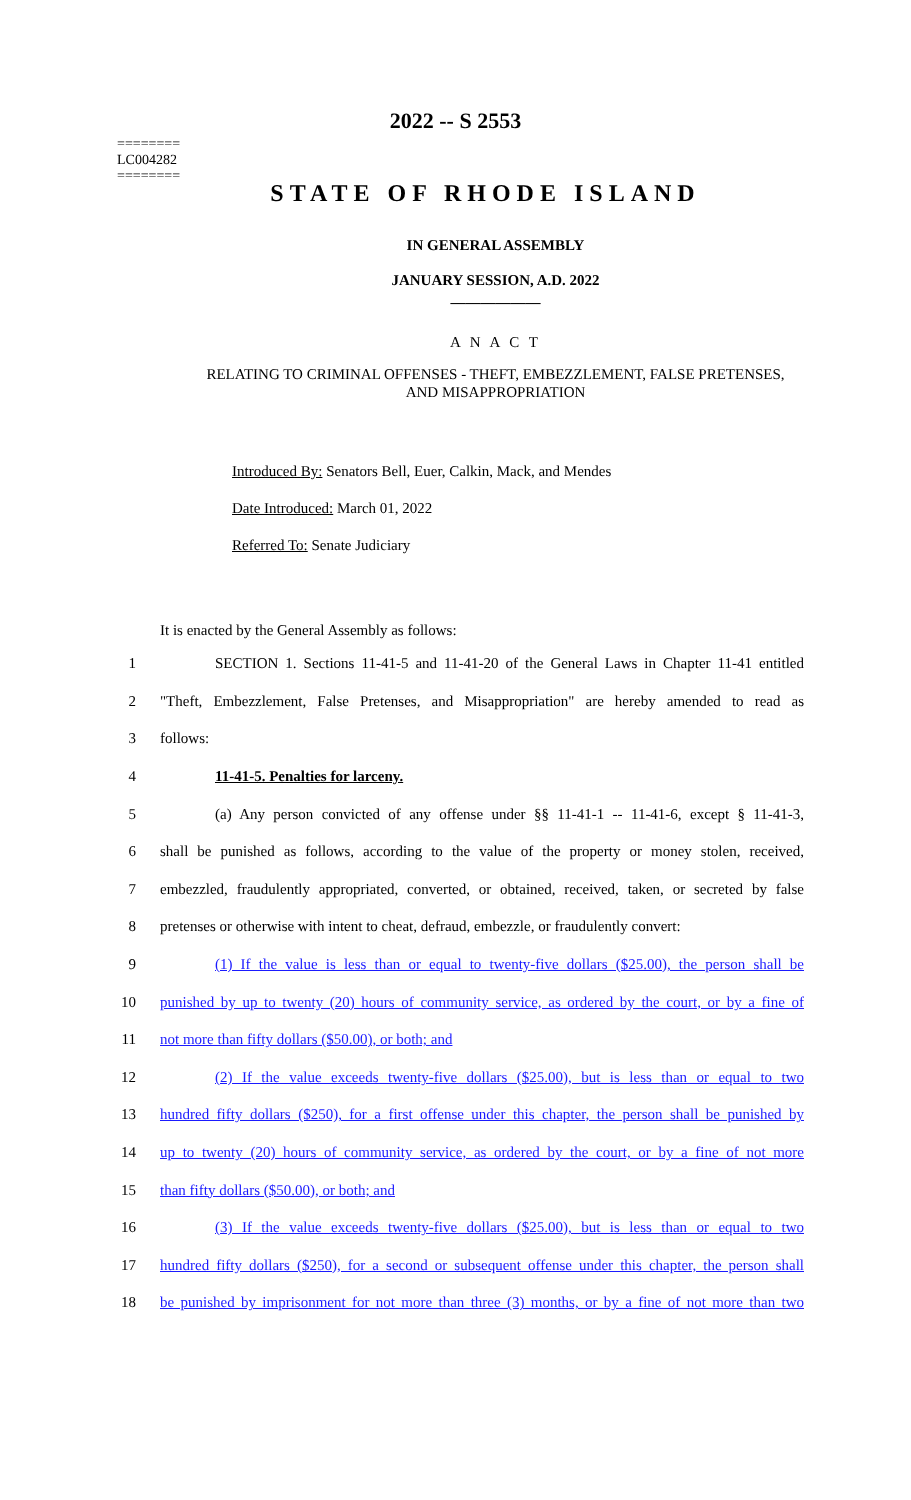========
LC004282
========
2022 -- S 2553
STATE OF RHODE ISLAND
IN GENERAL ASSEMBLY
JANUARY SESSION, A.D. 2022
____________
A N A C T
RELATING TO CRIMINAL OFFENSES - THEFT, EMBEZZLEMENT, FALSE PRETENSES,
AND MISAPPROPRIATION
Introduced By: Senators Bell, Euer, Calkin, Mack, and Mendes
Date Introduced: March 01, 2022
Referred To: Senate Judiciary
It is enacted by the General Assembly as follows:
1 SECTION 1. Sections 11-41-5 and 11-41-20 of the General Laws in Chapter 11-41 entitled
2 "Theft, Embezzlement, False Pretenses, and Misappropriation" are hereby amended to read as
3 follows:
4 11-41-5. Penalties for larceny.
5 (a) Any person convicted of any offense under §§ 11-41-1 -- 11-41-6, except § 11-41-3,
6 shall be punished as follows, according to the value of the property or money stolen, received,
7 embezzled, fraudulently appropriated, converted, or obtained, received, taken, or secreted by false
8 pretenses or otherwise with intent to cheat, defraud, embezzle, or fraudulently convert:
9 (1) If the value is less than or equal to twenty-five dollars ($25.00), the person shall be
10 punished by up to twenty (20) hours of community service, as ordered by the court, or by a fine of
11 not more than fifty dollars ($50.00), or both; and
12 (2) If the value exceeds twenty-five dollars ($25.00), but is less than or equal to two
13 hundred fifty dollars ($250), for a first offense under this chapter, the person shall be punished by
14 up to twenty (20) hours of community service, as ordered by the court, or by a fine of not more
15 than fifty dollars ($50.00), or both; and
16 (3) If the value exceeds twenty-five dollars ($25.00), but is less than or equal to two
17 hundred fifty dollars ($250), for a second or subsequent offense under this chapter, the person shall
18 be punished by imprisonment for not more than three (3) months, or by a fine of not more than two